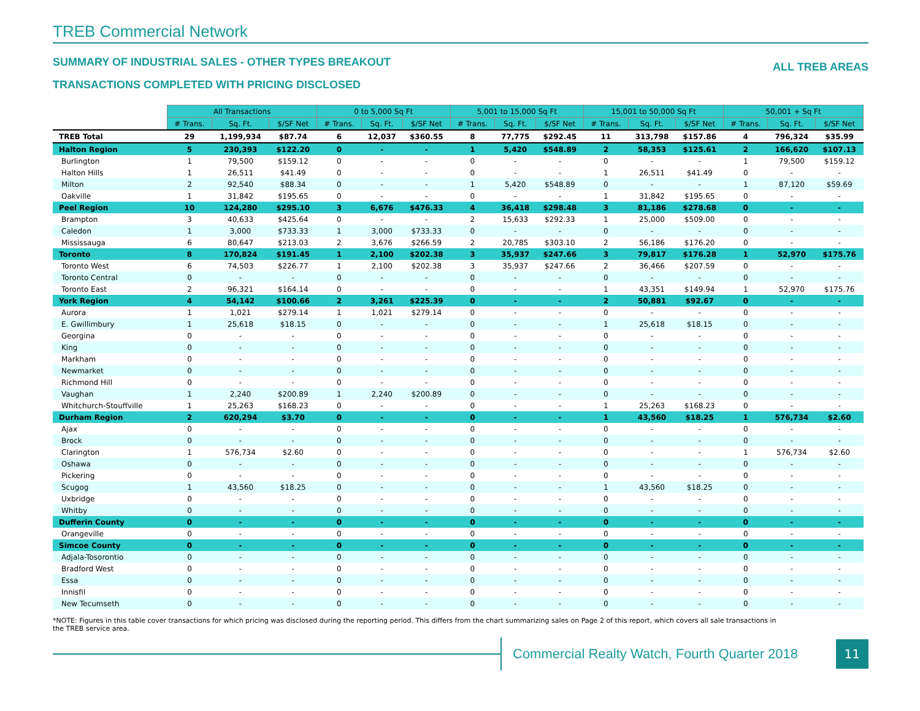TREB Commercial Network
SUMMARY OF INDUSTRIAL SALES - OTHER TYPES BREAKOUT
TRANSACTIONS COMPLETED WITH PRICING DISCLOSED
ALL TREB AREAS
| | All Transactions | | | 0 to 5,000 Sq Ft | | | 5,001 to 15,000 Sq Ft | | | 15,001 to 50,000 Sq Ft | | | 50,001 + Sq Ft | | |
| | # Trans. | Sq. Ft. | $/SF Net | # Trans. | Sq. Ft. | $/SF Net | # Trans. | Sq. Ft. | $/SF Net | # Trans. | Sq. Ft. | $/SF Net | # Trans. | Sq. Ft. | $/SF Net |
| TREB Total | 29 | 1,199,934 | $87.74 | 6 | 12,037 | $360.55 | 8 | 77,775 | $292.45 | 11 | 313,798 | $157.86 | 4 | 796,324 | $35.99 |
| Halton Region | 5 | 230,393 | $122.20 | 0 | - | - | 1 | 5,420 | $548.89 | 2 | 58,353 | $125.61 | 2 | 166,620 | $107.13 |
| Burlington | 1 | 79,500 | $159.12 | 0 | - | - | 0 | - | - | 0 | - | - | 1 | 79,500 | $159.12 |
| Halton Hills | 1 | 26,511 | $41.49 | 0 | - | - | 0 | - | - | 1 | 26,511 | $41.49 | 0 | - | - |
| Milton | 2 | 92,540 | $88.34 | 0 | - | - | 1 | 5,420 | $548.89 | 0 | - | - | 1 | 87,120 | $59.69 |
| Oakville | 1 | 31,842 | $195.65 | 0 | - | - | 0 | - | - | 1 | 31,842 | $195.65 | 0 | - | - |
| Peel Region | 10 | 124,280 | $295.10 | 3 | 6,676 | $476.33 | 4 | 36,418 | $298.48 | 3 | 81,186 | $278.68 | 0 | - | - |
| Brampton | 3 | 40,633 | $425.64 | 0 | - | - | 2 | 15,633 | $292.33 | 1 | 25,000 | $509.00 | 0 | - | - |
| Caledon | 1 | 3,000 | $733.33 | 1 | 3,000 | $733.33 | 0 | - | - | 0 | - | - | 0 | - | - |
| Mississauga | 6 | 80,647 | $213.03 | 2 | 3,676 | $266.59 | 2 | 20,785 | $303.10 | 2 | 56,186 | $176.20 | 0 | - | - |
| Toronto | 8 | 170,824 | $191.45 | 1 | 2,100 | $202.38 | 3 | 35,937 | $247.66 | 3 | 79,817 | $176.28 | 1 | 52,970 | $175.76 |
| Toronto West | 6 | 74,503 | $226.77 | 1 | 2,100 | $202.38 | 3 | 35,937 | $247.66 | 2 | 36,466 | $207.59 | 0 | - | - |
| Toronto Central | 0 | - | - | 0 | - | - | 0 | - | - | 0 | - | - | 0 | - | - |
| Toronto East | 2 | 96,321 | $164.14 | 0 | - | - | 0 | - | - | 1 | 43,351 | $149.94 | 1 | 52,970 | $175.76 |
| York Region | 4 | 54,142 | $100.66 | 2 | 3,261 | $225.39 | 0 | - | - | 2 | 50,881 | $92.67 | 0 | - | - |
| Aurora | 1 | 1,021 | $279.14 | 1 | 1,021 | $279.14 | 0 | - | - | 0 | - | - | 0 | - | - |
| E. Gwillimbury | 1 | 25,618 | $18.15 | 0 | - | - | 0 | - | - | 1 | 25,618 | $18.15 | 0 | - | - |
| Georgina | 0 | - | - | 0 | - | - | 0 | - | - | 0 | - | - | 0 | - | - |
| King | 0 | - | - | 0 | - | - | 0 | - | - | 0 | - | - | 0 | - | - |
| Markham | 0 | - | - | 0 | - | - | 0 | - | - | 0 | - | - | 0 | - | - |
| Newmarket | 0 | - | - | 0 | - | - | 0 | - | - | 0 | - | - | 0 | - | - |
| Richmond Hill | 0 | - | - | 0 | - | - | 0 | - | - | 0 | - | - | 0 | - | - |
| Vaughan | 1 | 2,240 | $200.89 | 1 | 2,240 | $200.89 | 0 | - | - | 0 | - | - | 0 | - | - |
| Whitchurch-Stouffville | 1 | 25,263 | $168.23 | 0 | - | - | 0 | - | - | 1 | 25,263 | $168.23 | 0 | - | - |
| Durham Region | 2 | 620,294 | $3.70 | 0 | - | - | 0 | - | - | 1 | 43,560 | $18.25 | 1 | 576,734 | $2.60 |
| Ajax | 0 | - | - | 0 | - | - | 0 | - | - | 0 | - | - | 0 | - | - |
| Brock | 0 | - | - | 0 | - | - | 0 | - | - | 0 | - | - | 0 | - | - |
| Clarington | 1 | 576,734 | $2.60 | 0 | - | - | 0 | - | - | 0 | - | - | 1 | 576,734 | $2.60 |
| Oshawa | 0 | - | - | 0 | - | - | 0 | - | - | 0 | - | - | 0 | - | - |
| Pickering | 0 | - | - | 0 | - | - | 0 | - | - | 0 | - | - | 0 | - | - |
| Scugog | 1 | 43,560 | $18.25 | 0 | - | - | 0 | - | - | 1 | 43,560 | $18.25 | 0 | - | - |
| Uxbridge | 0 | - | - | 0 | - | - | 0 | - | - | 0 | - | - | 0 | - | - |
| Whitby | 0 | - | - | 0 | - | - | 0 | - | - | 0 | - | - | 0 | - | - |
| Dufferin County | 0 | - | - | 0 | - | - | 0 | - | - | 0 | - | - | 0 | - | - |
| Orangeville | 0 | - | - | 0 | - | - | 0 | - | - | 0 | - | - | 0 | - | - |
| Simcoe County | 0 | - | - | 0 | - | - | 0 | - | - | 0 | - | - | 0 | - | - |
| Adjala-Tosorontio | 0 | - | - | 0 | - | - | 0 | - | - | 0 | - | - | 0 | - | - |
| Bradford West | 0 | - | - | 0 | - | - | 0 | - | - | 0 | - | - | 0 | - | - |
| Essa | 0 | - | - | 0 | - | - | 0 | - | - | 0 | - | - | 0 | - | - |
| Innisfil | 0 | - | - | 0 | - | - | 0 | - | - | 0 | - | - | 0 | - | - |
| New Tecumseth | 0 | - | - | 0 | - | - | 0 | - | - | 0 | - | - | 0 | - | - |
*NOTE: Figures in this table cover transactions for which pricing was disclosed during the reporting period. This differs from the chart summarizing sales on Page 2 of this report, which covers all sale transactions in the TREB service area.
Commercial Realty Watch, Fourth Quarter 2018
11